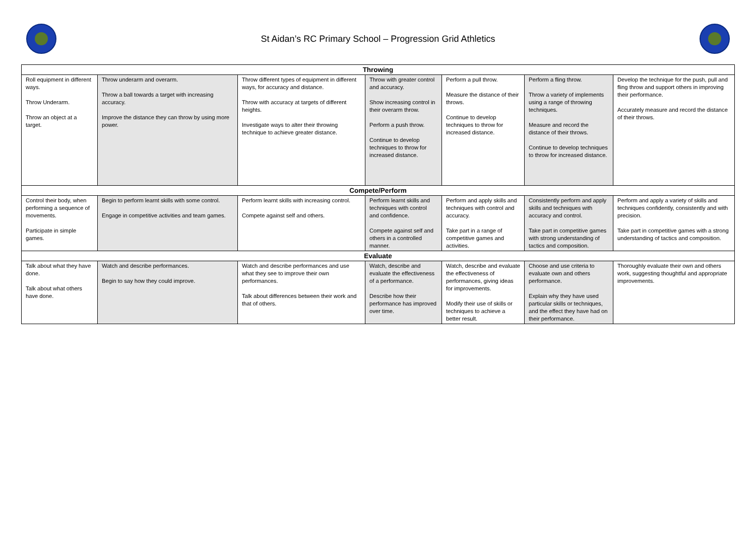St Aidan’s RC Primary School – Progression Grid Athletics
| Throwing | | | | | | |
| --- | --- | --- | --- | --- | --- | --- |
| Roll equipment in different ways. Throw Underarm. Throw an object at a target. | Throw underarm and overarm. Throw a ball towards a target with increasing accuracy. Improve the distance they can throw by using more power. | Throw different types of equipment in different ways, for accuracy and distance. Throw with accuracy at targets of different heights. Investigate ways to alter their throwing technique to achieve greater distance. | Throw with greater control and accuracy. Show increasing control in their overarm throw. Perform a push throw. Continue to develop techniques to throw for increased distance. | Perform a pull throw. Measure the distance of their throws. Continue to develop techniques to throw for increased distance. | Perform a fling throw. Throw a variety of implements using a range of throwing techniques. Measure and record the distance of their throws. Continue to develop techniques to throw for increased distance. | Develop the technique for the push, pull and fling throw and support others in improving their performance. Accurately measure and record the distance of their throws. |
| Compete/Perform | | | | | | |
| Control their body, when performing a sequence of movements. Participate in simple games. | Begin to perform learnt skills with some control. Engage in competitive activities and team games. | Perform learnt skills with increasing control. Compete against self and others. | Perform learnt skills and techniques with control and confidence. Compete against self and others in a controlled manner. | Perform and apply skills and techniques with control and accuracy. Take part in a range of competitive games and activities. | Consistently perform and apply skills and techniques with accuracy and control. Take part in competitive games with strong understanding of tactics and composition. | Perform and apply a variety of skills and techniques confidently, consistently and with precision. Take part in competitive games with a strong understanding of tactics and composition. |
| Evaluate | | | | | | |
| Talk about what they have done. Talk about what others have done. | Watch and describe performances. Begin to say how they could improve. | Watch and describe performances and use what they see to improve their own performances. Talk about differences between their work and that of others. | Watch, describe and evaluate the effectiveness of a performance. Describe how their performance has improved over time. | Watch, describe and evaluate the effectiveness of performances, giving ideas for improvements. Modify their use of skills or techniques to achieve a better result. | Choose and use criteria to evaluate own and others performance. Explain why they have used particular skills or techniques, and the effect they have had on their performance. | Thoroughly evaluate their own and others work, suggesting thoughtful and appropriate improvements. |